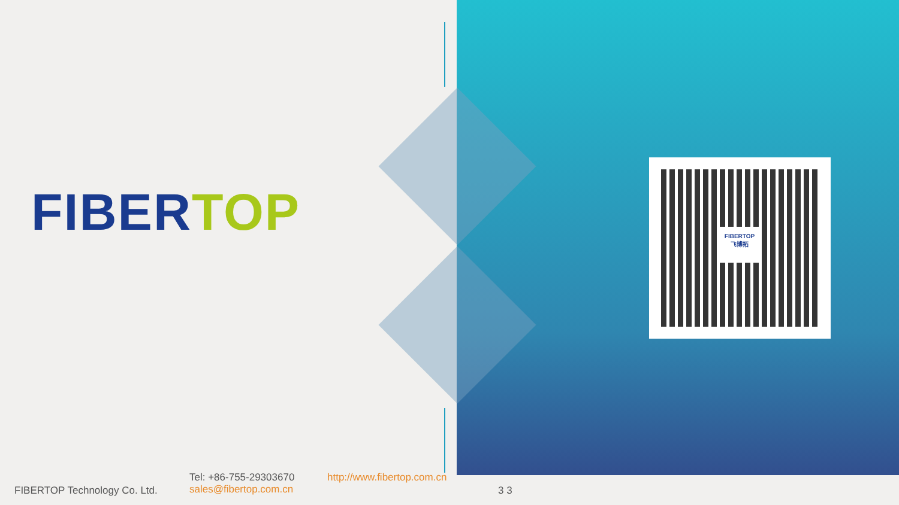FIBER TOP
FIBERTOP
飞博拓
FIBERTOP Technology Co. Ltd.
Tel: +86-755-29303670
sales@fibertop.com.cn
http://www.fibertop.com.cn
3 3